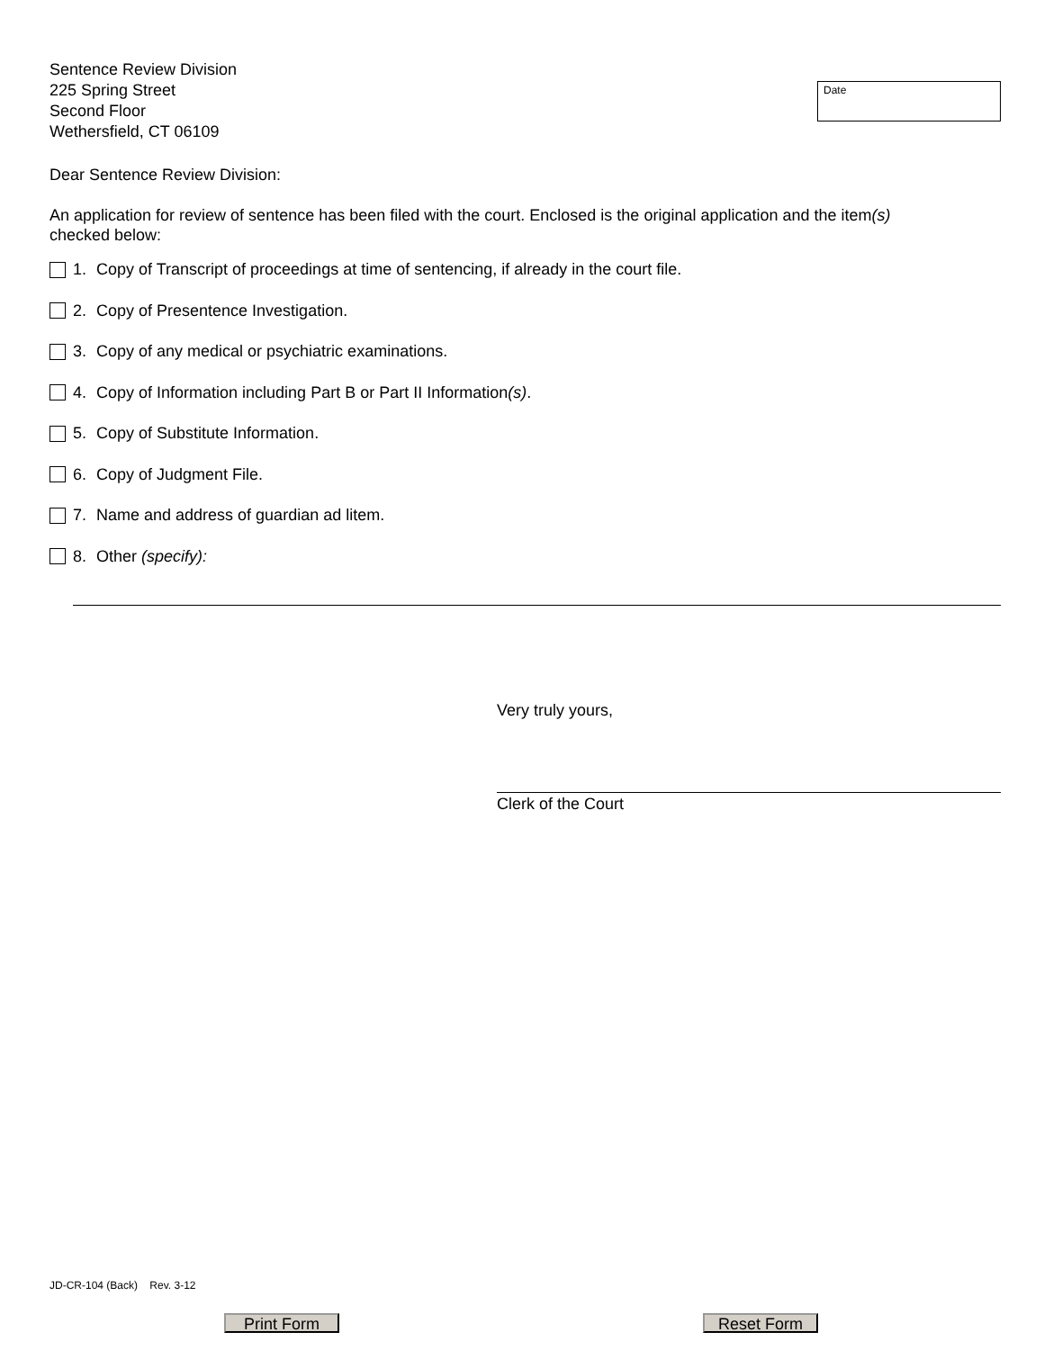Sentence Review Division
225 Spring Street
Second Floor
Wethersfield, CT 06109
Date
Dear Sentence Review Division:
An application for review of sentence has been filed with the court. Enclosed is the original application and the item(s)
checked below:
1. Copy of Transcript of proceedings at time of sentencing, if already in the court file.
2. Copy of Presentence Investigation.
3. Copy of any medical or psychiatric examinations.
4. Copy of Information including Part B or Part II Information (s).
5. Copy of Substitute Information.
6. Copy of Judgment File.
7. Name and address of guardian ad litem.
8. Other (specify):
Very truly yours,
Clerk of the Court
JD-CR-104 (Back) Rev. 3-12
Print Form Reset Form